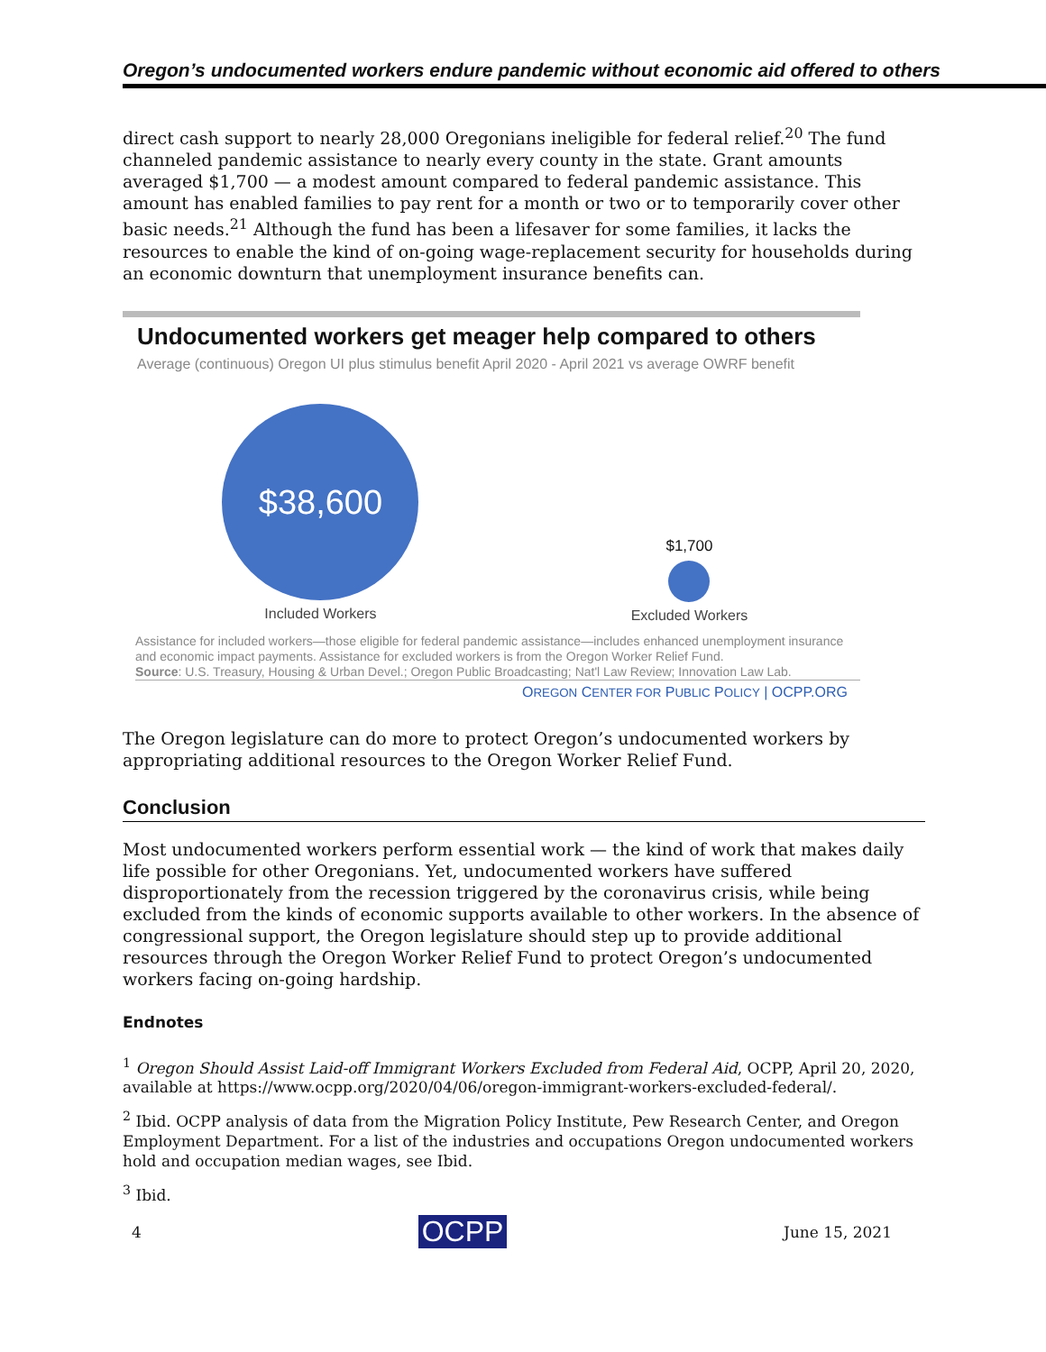Oregon’s undocumented workers endure pandemic without economic aid offered to others
direct cash support to nearly 28,000 Oregonians ineligible for federal relief.<sup>20</sup> The fund channeled pandemic assistance to nearly every county in the state. Grant amounts averaged $1,700 — a modest amount compared to federal pandemic assistance. This amount has enabled families to pay rent for a month or two or to temporarily cover other basic needs.<sup>21</sup> Although the fund has been a lifesaver for some families, it lacks the resources to enable the kind of on-going wage-replacement security for households during an economic downturn that unemployment insurance benefits can.
Undocumented workers get meager help compared to others
Average (continuous) Oregon UI plus stimulus benefit April 2020 - April 2021 vs average OWRF benefit
$38,600
Included Workers
$1,700
Excluded Workers
Assistance for included workers—those eligible for federal pandemic assistance—includes enhanced unemployment insurance and economic impact payments. Assistance for excluded workers is from the Oregon Worker Relief Fund.
Source: U.S. Treasury, Housing & Urban Devel.; Oregon Public Broadcasting; Nat'l Law Review; Innovation Law Lab.
OREGON CENTER FOR PUBLIC POLICY | OCPP.ORG
The Oregon legislature can do more to protect Oregon’s undocumented workers by appropriating additional resources to the Oregon Worker Relief Fund.
Conclusion
Most undocumented workers perform essential work — the kind of work that makes daily life possible for other Oregonians. Yet, undocumented workers have suffered disproportionately from the recession triggered by the coronavirus crisis, while being excluded from the kinds of economic supports available to other workers. In the absence of congressional support, the Oregon legislature should step up to provide additional resources through the Oregon Worker Relief Fund to protect Oregon’s undocumented workers facing on-going hardship.
Endnotes
<sup>1</sup> Oregon Should Assist Laid-off Immigrant Workers Excluded from Federal Aid, OCPP, April 20, 2020, available at https://www.ocpp.org/2020/04/06/oregon-immigrant-workers-excluded-federal/.
<sup>2</sup> Ibid. OCPP analysis of data from the Migration Policy Institute, Pew Research Center, and Oregon Employment Department. For a list of the industries and occupations Oregon undocumented workers hold and occupation median wages, see Ibid.
<sup>3</sup> Ibid.
4 OCPP June 15, 2021